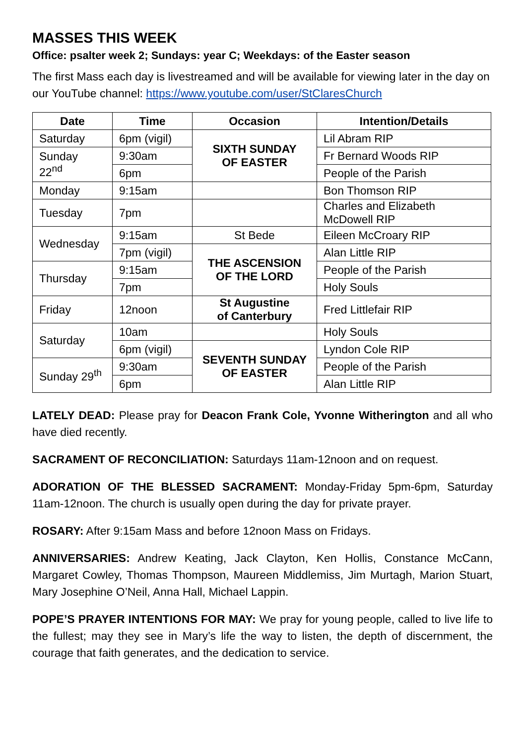MASSES THIS WEEK
Office: psalter week 2; Sundays: year C; Weekdays: of the Easter season
The first Mass each day is livestreamed and will be available for viewing later in the day on our YouTube channel: https://www.youtube.com/user/StClaresChurch
| Date | Time | Occasion | Intention/Details |
| --- | --- | --- | --- |
| Saturday | 6pm (vigil) | SIXTH SUNDAY OF EASTER | Lil Abram RIP |
| Sunday 22<sup>nd</sup> | 9:30am | | Fr Bernard Woods RIP |
| | 6pm | | People of the Parish |
| Monday | 9:15am | | Bon Thomson RIP |
| Tuesday | 7pm | | Charles and Elizabeth McDowell RIP |
| Wednesday | 9:15am | St Bede | Eileen McCroary RIP |
| | 7pm (vigil) | THE ASCENSION OF THE LORD | Alan Little RIP |
| Thursday | 9:15am | | People of the Parish |
| | 7pm | | Holy Souls |
| Friday | 12noon | St Augustine of Canterbury | Fred Littlefair RIP |
| Saturday | 10am | | Holy Souls |
| | 6pm (vigil) | SEVENTH SUNDAY OF EASTER | Lyndon Cole RIP |
| Sunday 29<sup>th</sup> | 9:30am | | People of the Parish |
| | 6pm | | Alan Little RIP |
LATELY DEAD: Please pray for Deacon Frank Cole, Yvonne Witherington and all who have died recently.
SACRAMENT OF RECONCILIATION: Saturdays 11am-12noon and on request.
ADORATION OF THE BLESSED SACRAMENT: Monday-Friday 5pm-6pm, Saturday 11am-12noon. The church is usually open during the day for private prayer.
ROSARY: After 9:15am Mass and before 12noon Mass on Fridays.
ANNIVERSARIES: Andrew Keating, Jack Clayton, Ken Hollis, Constance McCann, Margaret Cowley, Thomas Thompson, Maureen Middlemiss, Jim Murtagh, Marion Stuart, Mary Josephine O’Neil, Anna Hall, Michael Lappin.
POPE’S PRAYER INTENTIONS FOR MAY: We pray for young people, called to live life to the fullest; may they see in Mary’s life the way to listen, the depth of discernment, the courage that faith generates, and the dedication to service.